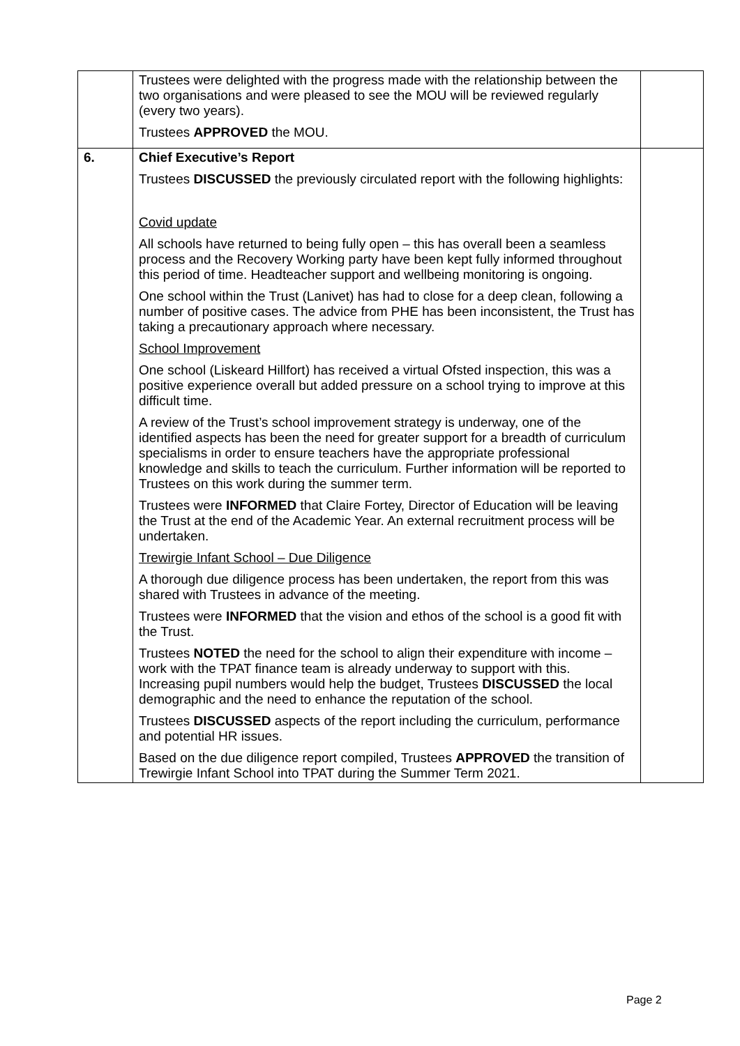| | Trustees were delighted with the progress made with the relationship between the two organisations and were pleased to see the MOU will be reviewed regularly (every two years). Trustees APPROVED the MOU. | |
| 6. | Chief Executive’s Report Trustees DISCUSSED the previously circulated report with the following highlights: Covid update All schools have returned to being fully open – this has overall been a seamless process and the Recovery Working party have been kept fully informed throughout this period of time. Headteacher support and wellbeing monitoring is ongoing. One school within the Trust (Lanivet) has had to close for a deep clean, following a number of positive cases. The advice from PHE has been inconsistent, the Trust has taking a precautionary approach where necessary. School Improvement One school (Liskeard Hillfort) has received a virtual Ofsted inspection, this was a positive experience overall but added pressure on a school trying to improve at this difficult time. A review of the Trust’s school improvement strategy is underway, one of the identified aspects has been the need for greater support for a breadth of curriculum specialisms in order to ensure teachers have the appropriate professional knowledge and skills to teach the curriculum. Further information will be reported to Trustees on this work during the summer term. Trustees were INFORMED that Claire Fortey, Director of Education will be leaving the Trust at the end of the Academic Year. An external recruitment process will be undertaken. Trewirgie Infant School – Due Diligence A thorough due diligence process has been undertaken, the report from this was shared with Trustees in advance of the meeting. Trustees were INFORMED that the vision and ethos of the school is a good fit with the Trust. Trustees NOTED the need for the school to align their expenditure with income – work with the TPAT finance team is already underway to support with this. Increasing pupil numbers would help the budget, Trustees DISCUSSED the local demographic and the need to enhance the reputation of the school. Trustees DISCUSSED aspects of the report including the curriculum, performance and potential HR issues. Based on the due diligence report compiled, Trustees APPROVED the transition of Trewirgie Infant School into TPAT during the Summer Term 2021. | |
Page 2